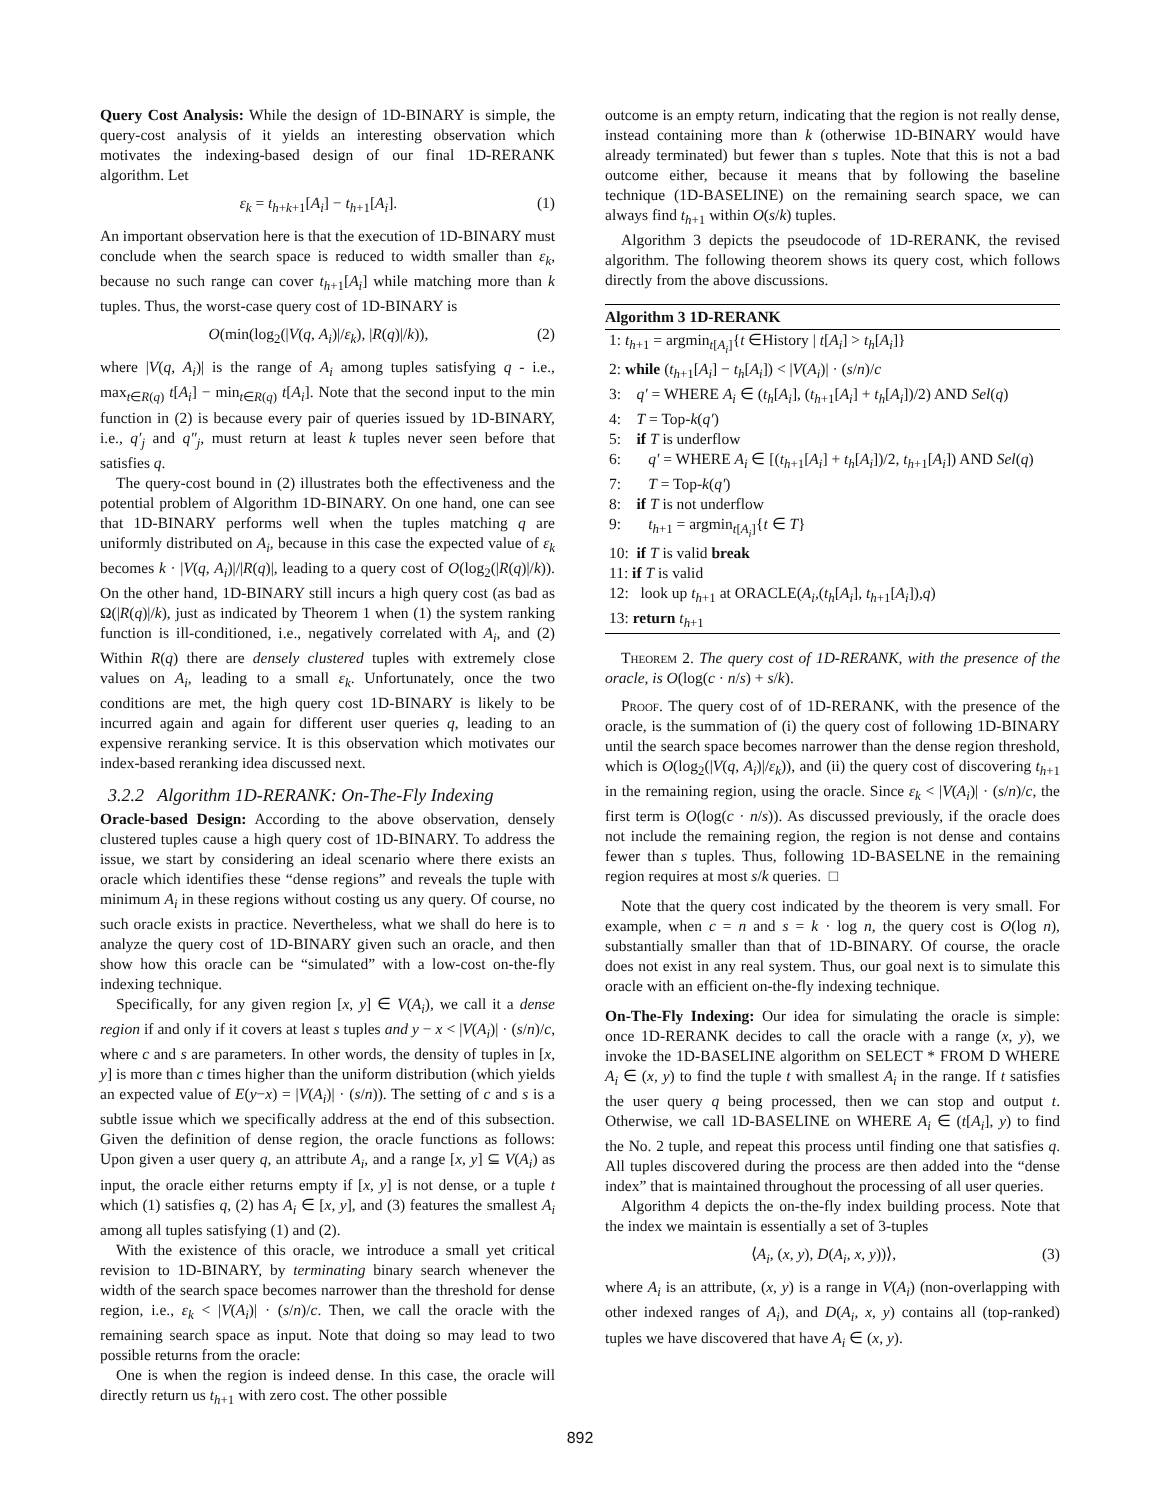Query Cost Analysis: While the design of 1D-BINARY is simple, the query-cost analysis of it yields an interesting observation which motivates the indexing-based design of our final 1D-RERANK algorithm. Let
ε<sub>k</sub> = t<sub>h+k+1</sub>[A<sub>i</sub>] − t<sub>h+1</sub>[A<sub>i</sub>]. (1)
An important observation here is that the execution of 1D-BINARY must conclude when the search space is reduced to width smaller than ε<sub>k</sub>, because no such range can cover t<sub>h+1</sub>[A<sub>i</sub>] while matching more than k tuples. Thus, the worst-case query cost of 1D-BINARY is
O(min(log<sub>2</sub>(|V(q, A<sub>i</sub>)|/ε<sub>k</sub>), |R(q)|/k)), (2)
where |V(q, A<sub>i</sub>)| is the range of A<sub>i</sub> among tuples satisfying q - i.e., max<sub>t∈R(q)</sub> t[A<sub>i</sub>] − min<sub>t∈R(q)</sub> t[A<sub>i</sub>]. Note that the second input to the min function in (2) is because every pair of queries issued by 1D-BINARY, i.e., q′<sub>j</sub> and q″<sub>j</sub>, must return at least k tuples never seen before that satisfies q.
The query-cost bound in (2) illustrates both the effectiveness and the potential problem of Algorithm 1D-BINARY. On one hand, one can see that 1D-BINARY performs well when the tuples matching q are uniformly distributed on A<sub>i</sub>, because in this case the expected value of ε<sub>k</sub> becomes k · |V(q, A<sub>i</sub>)|/|R(q)|, leading to a query cost of O(log<sub>2</sub>(|R(q)|/k)). On the other hand, 1D-BINARY still incurs a high query cost (as bad as Ω(|R(q)|/k), just as indicated by Theorem 1 when (1) the system ranking function is ill-conditioned, i.e., negatively correlated with A<sub>i</sub>, and (2) Within R(q) there are densely clustered tuples with extremely close values on A<sub>i</sub>, leading to a small ε<sub>k</sub>. Unfortunately, once the two conditions are met, the high query cost 1D-BINARY is likely to be incurred again and again for different user queries q, leading to an expensive reranking service. It is this observation which motivates our index-based reranking idea discussed next.
3.2.2 Algorithm 1D-RERANK: On-The-Fly Indexing
Oracle-based Design: According to the above observation, densely clustered tuples cause a high query cost of 1D-BINARY. To address the issue, we start by considering an ideal scenario where there exists an oracle which identifies these “dense regions” and reveals the tuple with minimum A<sub>i</sub> in these regions without costing us any query. Of course, no such oracle exists in practice. Nevertheless, what we shall do here is to analyze the query cost of 1D-BINARY given such an oracle, and then show how this oracle can be “simulated” with a low-cost on-the-fly indexing technique.
Specifically, for any given region [x, y] ∈ V(A<sub>i</sub>), we call it a dense region if and only if it covers at least s tuples and y − x < |V(A<sub>i</sub>)| · (s/n)/c, where c and s are parameters. In other words, the density of tuples in [x, y] is more than c times higher than the uniform distribution (which yields an expected value of E(y−x) = |V(A<sub>i</sub>)| · (s/n)). The setting of c and s is a subtle issue which we specifically address at the end of this subsection. Given the definition of dense region, the oracle functions as follows: Upon given a user query q, an attribute A<sub>i</sub>, and a range [x, y] ⊆ V(A<sub>i</sub>) as input, the oracle either returns empty if [x, y] is not dense, or a tuple t which (1) satisfies q, (2) has A<sub>i</sub> ∈ [x, y], and (3) features the smallest A<sub>i</sub> among all tuples satisfying (1) and (2).
With the existence of this oracle, we introduce a small yet critical revision to 1D-BINARY, by terminating binary search whenever the width of the search space becomes narrower than the threshold for dense region, i.e., ε<sub>k</sub> < |V(A<sub>i</sub>)| · (s/n)/c. Then, we call the oracle with the remaining search space as input. Note that doing so may lead to two possible returns from the oracle:
One is when the region is indeed dense. In this case, the oracle will directly return us t<sub>h+1</sub> with zero cost. The other possible
outcome is an empty return, indicating that the region is not really dense, instead containing more than k (otherwise 1D-BINARY would have already terminated) but fewer than s tuples. Note that this is not a bad outcome either, because it means that by following the baseline technique (1D-BASELINE) on the remaining search space, we can always find t<sub>h+1</sub> within O(s/k) tuples.
Algorithm 3 depicts the pseudocode of 1D-RERANK, the revised algorithm. The following theorem shows its query cost, which follows directly from the above discussions.
Algorithm 3 1D-RERANK
1: t<sub>h+1</sub> = argmin<sub>t[A<sub>i</sub>]</sub>{t ∈History | t[A<sub>i</sub>] > t<sub>h</sub>[A<sub>i</sub>]}
2: while (t<sub>h+1</sub>[A<sub>i</sub>] − t<sub>h</sub>[A<sub>i</sub>]) < |V(A<sub>i</sub>)| · (s/n)/c
3: q′ = WHERE A<sub>i</sub> ∈ (t<sub>h</sub>[A<sub>i</sub>], (t<sub>h+1</sub>[A<sub>i</sub>] + t<sub>h</sub>[A<sub>i</sub>])/2) AND Sel(q)
4: T = Top-k(q′)
5: if T is underflow
6: q′ = WHERE A<sub>i</sub> ∈ [(t<sub>h+1</sub>[A<sub>i</sub>] + t<sub>h</sub>[A<sub>i</sub>])/2, t<sub>h+1</sub>[A<sub>i</sub>]) AND Sel(q)
7: T = Top-k(q′)
8: if T is not underflow
9: t<sub>h+1</sub> = argmin<sub>t[A<sub>i</sub>]</sub>{t ∈ T}
10: if T is valid break
11: if T is valid
12: look up t<sub>h+1</sub> at ORACLE(A<sub>i</sub>,(t<sub>h</sub>[A<sub>i</sub>], t<sub>h+1</sub>[A<sub>i</sub>]),q)
13: return t<sub>h+1</sub>
Theorem 2. The query cost of 1D-RERANK, with the presence of the oracle, is O(log(c · n/s) + s/k).
Proof. The query cost of of 1D-RERANK, with the presence of the oracle, is the summation of (i) the query cost of following 1D-BINARY until the search space becomes narrower than the dense region threshold, which is O(log<sub>2</sub>(|V(q, A<sub>i</sub>)|/ε<sub>k</sub>)), and (ii) the query cost of discovering t<sub>h+1</sub> in the remaining region, using the oracle. Since ε<sub>k</sub> < |V(A<sub>i</sub>)| · (s/n)/c, the first term is O(log(c · n/s)). As discussed previously, if the oracle does not include the remaining region, the region is not dense and contains fewer than s tuples. Thus, following 1D-BASELNE in the remaining region requires at most s/k queries. □
Note that the query cost indicated by the theorem is very small. For example, when c = n and s = k · log n, the query cost is O(log n), substantially smaller than that of 1D-BINARY. Of course, the oracle does not exist in any real system. Thus, our goal next is to simulate this oracle with an efficient on-the-fly indexing technique.
On-The-Fly Indexing: Our idea for simulating the oracle is simple: once 1D-RERANK decides to call the oracle with a range (x, y), we invoke the 1D-BASELINE algorithm on SELECT * FROM D WHERE A<sub>i</sub> ∈ (x, y) to find the tuple t with smallest A<sub>i</sub> in the range. If t satisfies the user query q being processed, then we can stop and output t. Otherwise, we call 1D-BASELINE on WHERE A<sub>i</sub> ∈ (t[A<sub>i</sub>], y) to find the No. 2 tuple, and repeat this process until finding one that satisfies q. All tuples discovered during the process are then added into the “dense index” that is maintained throughout the processing of all user queries.
Algorithm 4 depicts the on-the-fly index building process. Note that the index we maintain is essentially a set of 3-tuples
⟨A<sub>i</sub>, (x, y), D(A<sub>i</sub>, x, y))⟩, (3)
where A<sub>i</sub> is an attribute, (x, y) is a range in V(A<sub>i</sub>) (non-overlapping with other indexed ranges of A<sub>i</sub>), and D(A<sub>i</sub>, x, y) contains all (top-ranked) tuples we have discovered that have A<sub>i</sub> ∈ (x, y).
892